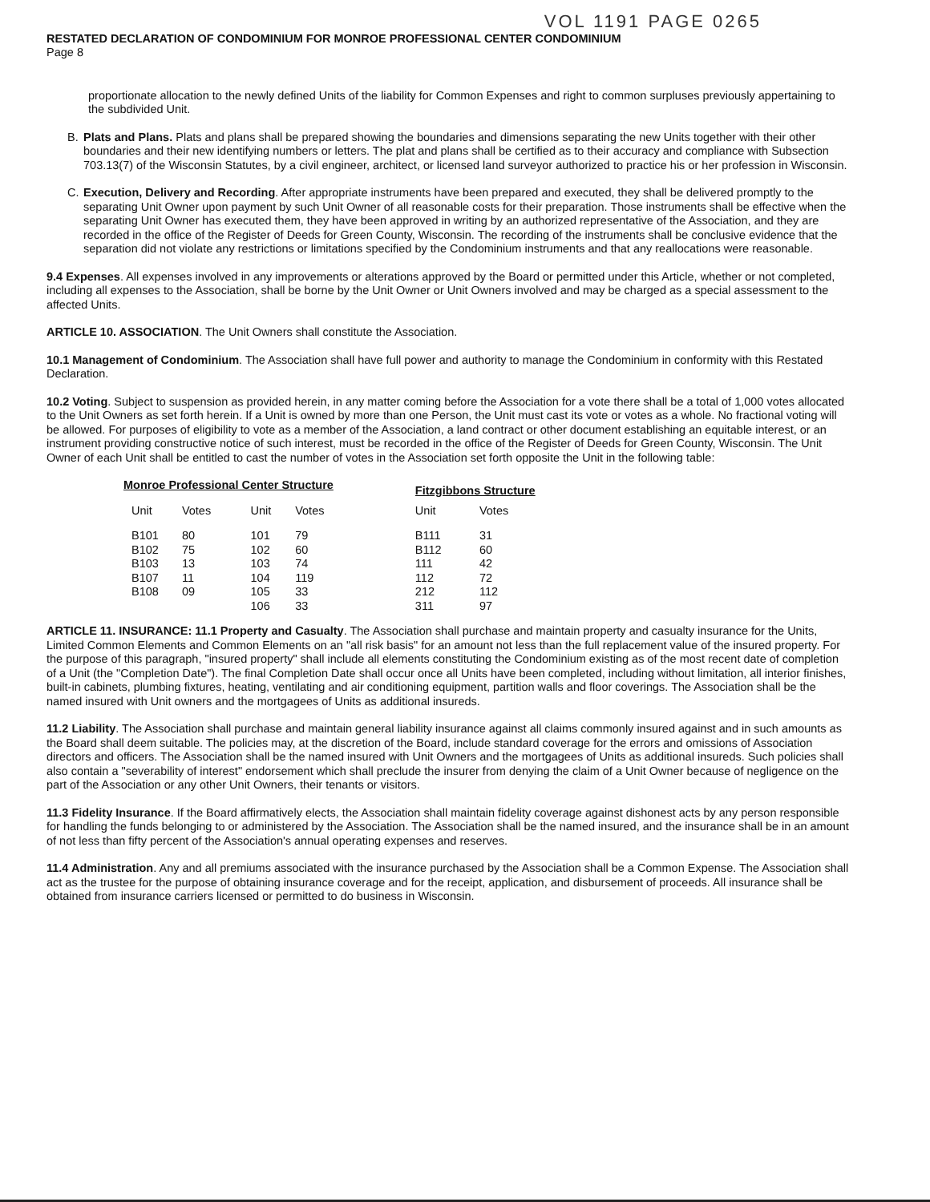VOL 1191 PAGE 0265
RESTATED DECLARATION OF CONDOMINIUM FOR MONROE PROFESSIONAL CENTER CONDOMINIUM
Page 8
proportionate allocation to the newly defined Units of the liability for Common Expenses and right to common surpluses previously appertaining to the subdivided Unit.
B. Plats and Plans. Plats and plans shall be prepared showing the boundaries and dimensions separating the new Units together with their other boundaries and their new identifying numbers or letters. The plat and plans shall be certified as to their accuracy and compliance with Subsection 703.13(7) of the Wisconsin Statutes, by a civil engineer, architect, or licensed land surveyor authorized to practice his or her profession in Wisconsin.
C. Execution, Delivery and Recording. After appropriate instruments have been prepared and executed, they shall be delivered promptly to the separating Unit Owner upon payment by such Unit Owner of all reasonable costs for their preparation. Those instruments shall be effective when the separating Unit Owner has executed them, they have been approved in writing by an authorized representative of the Association, and they are recorded in the office of the Register of Deeds for Green County, Wisconsin. The recording of the instruments shall be conclusive evidence that the separation did not violate any restrictions or limitations specified by the Condominium instruments and that any reallocations were reasonable.
9.4 Expenses. All expenses involved in any improvements or alterations approved by the Board or permitted under this Article, whether or not completed, including all expenses to the Association, shall be borne by the Unit Owner or Unit Owners involved and may be charged as a special assessment to the affected Units.
ARTICLE 10. ASSOCIATION. The Unit Owners shall constitute the Association.
10.1 Management of Condominium. The Association shall have full power and authority to manage the Condominium in conformity with this Restated Declaration.
10.2 Voting. Subject to suspension as provided herein, in any matter coming before the Association for a vote there shall be a total of 1,000 votes allocated to the Unit Owners as set forth herein. If a Unit is owned by more than one Person, the Unit must cast its vote or votes as a whole. No fractional voting will be allowed. For purposes of eligibility to vote as a member of the Association, a land contract or other document establishing an equitable interest, or an instrument providing constructive notice of such interest, must be recorded in the office of the Register of Deeds for Green County, Wisconsin. The Unit Owner of each Unit shall be entitled to cast the number of votes in the Association set forth opposite the Unit in the following table:
| Monroe Professional Center Structure | | | | | Fitzgibbons Structure | |
| --- | --- | --- | --- | --- | --- | --- |
| Unit | Votes | Unit | Votes | | Unit | Votes |
| B101 | 80 | 101 | 79 | | B111 | 31 |
| B102 | 75 | 102 | 60 | | B112 | 60 |
| B103 | 13 | 103 | 74 | | 111 | 42 |
| B107 | 11 | 104 | 119 | | 112 | 72 |
| B108 | 09 | 105 | 33 | | 212 | 112 |
| | | 106 | 33 | | 311 | 97 |
ARTICLE 11. INSURANCE: 11.1 Property and Casualty. The Association shall purchase and maintain property and casualty insurance for the Units, Limited Common Elements and Common Elements on an "all risk basis" for an amount not less than the full replacement value of the insured property. For the purpose of this paragraph, "insured property" shall include all elements constituting the Condominium existing as of the most recent date of completion of a Unit (the "Completion Date"). The final Completion Date shall occur once all Units have been completed, including without limitation, all interior finishes, built-in cabinets, plumbing fixtures, heating, ventilating and air conditioning equipment, partition walls and floor coverings. The Association shall be the named insured with Unit owners and the mortgagees of Units as additional insureds.
11.2 Liability. The Association shall purchase and maintain general liability insurance against all claims commonly insured against and in such amounts as the Board shall deem suitable. The policies may, at the discretion of the Board, include standard coverage for the errors and omissions of Association directors and officers. The Association shall be the named insured with Unit Owners and the mortgagees of Units as additional insureds. Such policies shall also contain a "severability of interest" endorsement which shall preclude the insurer from denying the claim of a Unit Owner because of negligence on the part of the Association or any other Unit Owners, their tenants or visitors.
11.3 Fidelity Insurance. If the Board affirmatively elects, the Association shall maintain fidelity coverage against dishonest acts by any person responsible for handling the funds belonging to or administered by the Association. The Association shall be the named insured, and the insurance shall be in an amount of not less than fifty percent of the Association's annual operating expenses and reserves.
11.4 Administration. Any and all premiums associated with the insurance purchased by the Association shall be a Common Expense. The Association shall act as the trustee for the purpose of obtaining insurance coverage and for the receipt, application, and disbursement of proceeds. All insurance shall be obtained from insurance carriers licensed or permitted to do business in Wisconsin.